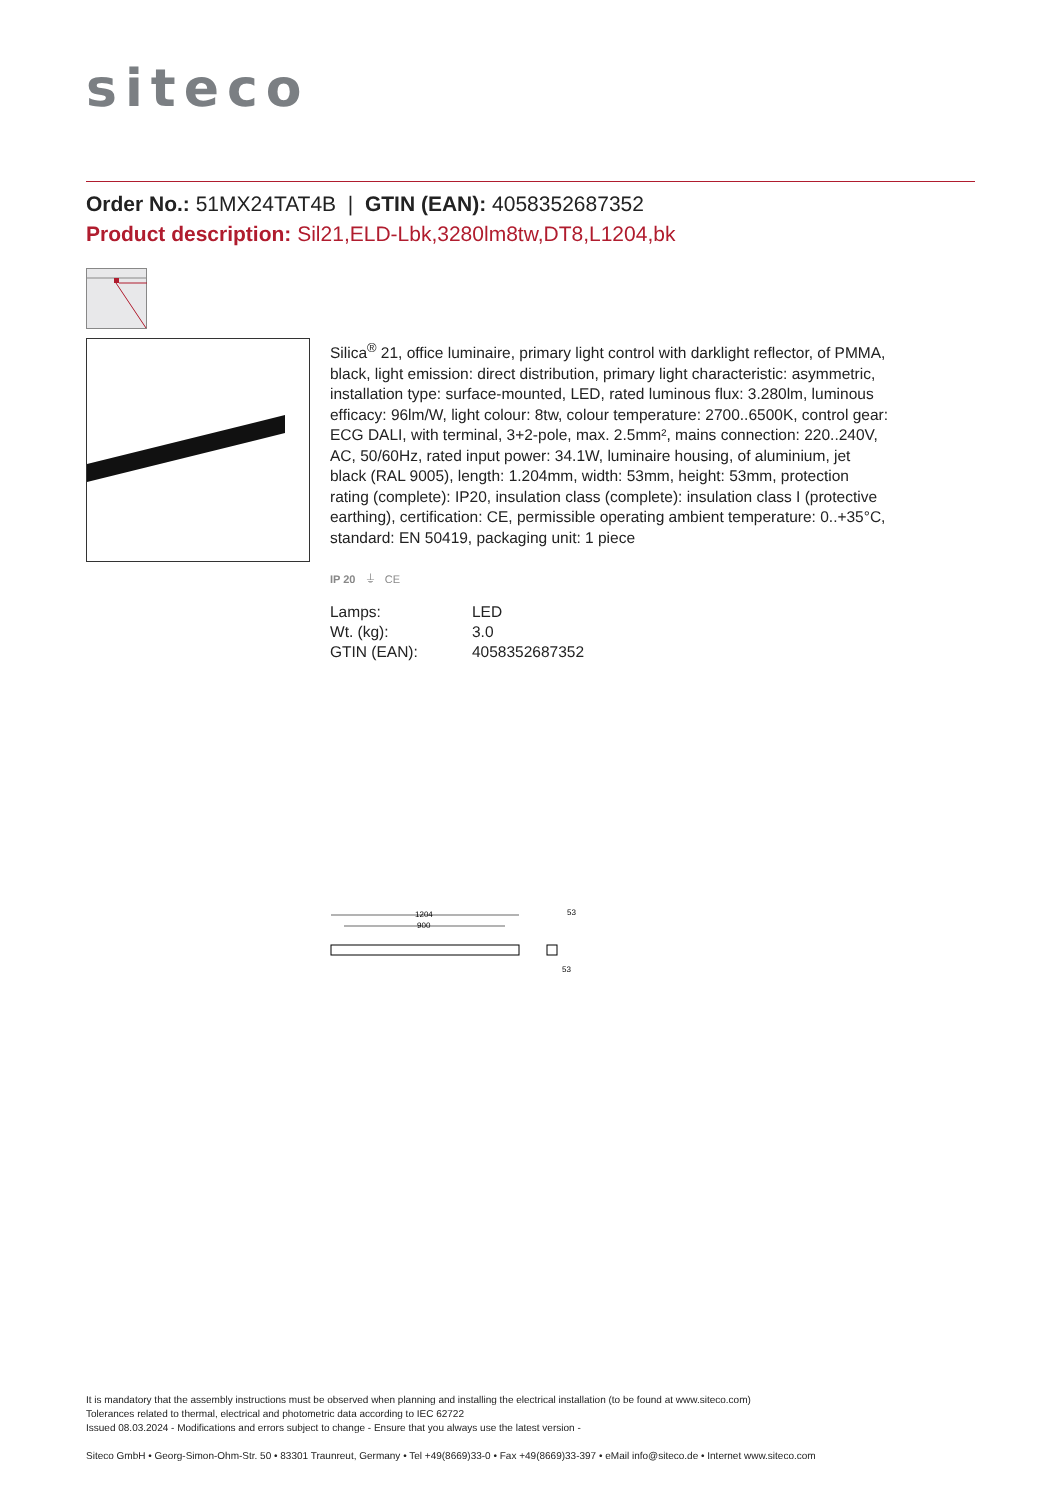siteco
Order No.: 51MX24TAT4B | GTIN (EAN): 4058352687352
Product description: Sil21,ELD-Lbk,3280lm8tw,DT8,L1204,bk
Silica<sup>®</sup> 21, office luminaire, primary light control with darklight reflector, of PMMA, black, light emission: direct distribution, primary light characteristic: asymmetric, installation type: surface-mounted, LED, rated luminous flux: 3.280lm, luminous efficacy: 96lm/W, light colour: 8tw, colour temperature: 2700..6500K, control gear: ECG DALI, with terminal, 3+2-pole, max. 2.5mm², mains connection: 220..240V, AC, 50/60Hz, rated input power: 34.1W, luminaire housing, of aluminium, jet black (RAL 9005), length: 1.204mm, width: 53mm, height: 53mm, protection rating (complete): IP20, insulation class (complete): insulation class I (protective earthing), certification: CE, permissible operating ambient temperature: 0..+35°C, standard: EN 50419, packaging unit: 1 piece
IP 20 ⏚ CE
| Lamps: | LED |
| Wt. (kg): | 3.0 |
| GTIN (EAN): | 4058352687352 |
1204
900
53
53
It is mandatory that the assembly instructions must be observed when planning and installing the electrical installation (to be found at www.siteco.com)
Tolerances related to thermal, electrical and photometric data according to IEC 62722
Issued 08.03.2024 - Modifications and errors subject to change - Ensure that you always use the latest version -
Siteco GmbH • Georg-Simon-Ohm-Str. 50 • 83301 Traunreut, Germany • Tel +49(8669)33-0 • Fax +49(8669)33-397 • eMail info@siteco.de • Internet www.siteco.com